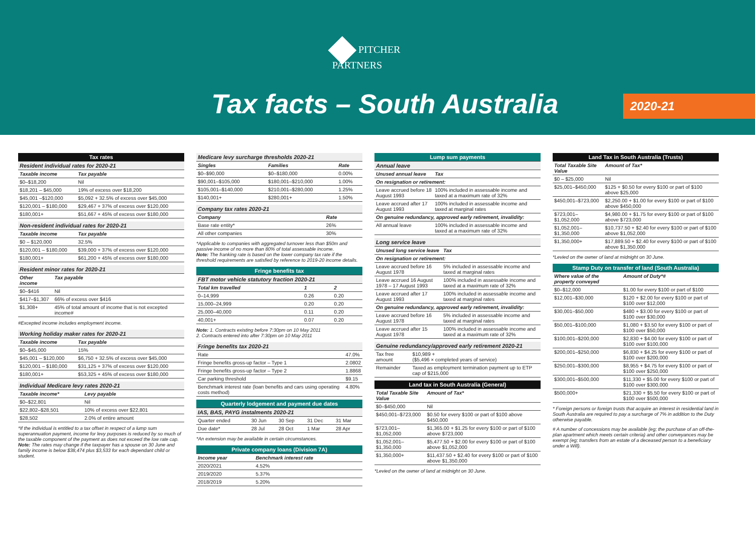PITCHER
PARTNERS
Tax facts – South Australia 2020-21
| Tax rates | |
| --- | --- |
| Resident individual rates for 2020-21 | |
| Taxable income | Tax payable |
| $0–$18,200 | Nil |
| $18,201 – $45,000 | 19% of excess over $18,200 |
| $45,001 –$120,000 | $5,092 + 32.5% of excess over $45,000 |
| $120,001 – $180,000 | $29,467 + 37% of excess over $120,000 |
| $180,001+ | $51,667 + 45% of excess over $180,000 |
| Non-resident individual rates for 2020-21 | |
| --- | --- |
| Taxable income | Tax payable |
| $0 – $120,000 | 32.5% |
| $120,001 – $180,000 | $39,000 + 37% of excess over $120,000 |
| $180,001+ | $61,200 + 45% of excess over $180,000 |
| Resident minor rates for 2020-21 | |
| --- | --- |
| Other income | Tax payable |
| $0–$416 | Nil |
| $417–$1,307 | 66% of excess over $416 |
| $1,308+ | 45% of total amount of income that is not excepted income# |
#Excepted income includes employment income.
| Working holiday maker rates for 2020-21 | |
| --- | --- |
| Taxable income | Tax payable |
| $0–$45,000 | 15% |
| $45,001 – $120,000 | $6,750 + 32.5% of excess over $45,000 |
| $120,001 – $180,000 | $31,125 + 37% of excess over $120,000 |
| $180,001+ | $53,325 + 45% of excess over $180,000 |
| Individual Medicare levy rates 2020-21 | |
| --- | --- |
| Taxable income* | Levy payable |
| $0–$22,801 | Nil |
| $22,802–$28,501 | 10% of excess over $22,801 |
| $28,502 | 2.0% of entire amount |
*If the individual is entitled to a tax offset in respect of a lump sum superannuation payment, income for levy purposes is reduced by so much of the taxable component of the payment as does not exceed the low rate cap. Note: The rates may change if the taxpayer has a spouse on 30 June and family income is below $38,474 plus $3,533 for each dependant child or student.
| Medicare levy surcharge thresholds 2020-21 | | |
| --- | --- | --- |
| Singles | Families | Rate |
| $0–$90,000 | $0–$180,000 | 0.00% |
| $90,001–$105,000 | $180,001–$210,000 | 1.00% |
| $105,001–$140,000 | $210,001–$280,000 | 1.25% |
| $140,001+ | $280,001+ | 1.50% |
| Company tax rates 2020-21 | |
| --- | --- |
| Company | Rate |
| Base rate entity* | 26% |
| All other companies | 30% |
*Applicable to companies with aggregated turnover less than $50m and passive income of no more than 80% of total assessable income.
Note: The franking rate is based on the lower company tax rate if the threshold requirements are satisfied by reference to 2019-20 income details.
| Fringe benefits tax | | |
| --- | --- | --- |
| FBT motor vehicle statutory fraction 2020-21 | | |
| Total km travelled | 1 | 2 |
| 0–14,999 | 0.26 | 0.20 |
| 15,000–24,999 | 0.20 | 0.20 |
| 25,000–40,000 | 0.11 | 0.20 |
| 40,001+ | 0.07 | 0.20 |
Note: 1. Contracts existing before 7:30pm on 10 May 2011
2. Contracts entered into after 7:30pm on 10 May 2011
| Fringe benefits tax 2020-21 | |
| --- | --- |
| Rate | 47.0% |
| Fringe benefits gross-up factor – Type 1 | 2.0802 |
| Fringe benefits gross-up factor – Type 2 | 1.8868 |
| Car parking threshold | $9.15 |
| Benchmark interest rate (loan benefits and cars using operating costs method) | 4.80% |
| Quarterly lodgement and payment due dates | | | | |
| --- | --- | --- | --- | --- |
| IAS, BAS, PAYG instalments 2020-21 | | | | |
| Quarter ended | 30 Jun | 30 Sep | 31 Dec | 31 Mar |
| Due date* | 28 Jul | 28 Oct | 1 Mar | 28 Apr |
*An extension may be available in certain circumstances.
| Private company loans (Division 7A) | |
| --- | --- |
| Income year | Benchmark interest rate |
| 2020/2021 | 4.52% |
| 2019/2020 | 5.37% |
| 2018/2019 | 5.20% |
| Lump sum payments | |
| --- | --- |
| Annual leave | |
| Unused annual leave | Tax |
| On resignation or retirement: | |
| Leave accrued before 18 August 1993 | 100% included in assessable income and taxed at a maximum rate of 32% |
| Leave accrued after 17 August 1993 | 100% included in assessable income and taxed at marginal rates |
| On genuine redundancy, approved early retirement, invalidity: | |
| All annual leave | 100% included in assessable income and taxed at a maximum rate of 32% |
| Long service leave | |
| --- | --- |
| Unused long service leave | Tax |
| On resignation or retirement: | |
| Leave accrued before 16 August 1978 | 5% included in assessable income and taxed at marginal rates |
| Leave accrued 16 August 1978 – 17 August 1993 | 100% included in assessable income and taxed at a maximum rate of 32% |
| Leave accrued after 17 August 1993 | 100% included in assessable income and taxed at marginal rates |
| On genuine redundancy, approved early retirement, invalidity: | |
| Leave accrued before 16 August 1978 | 5% included in assessable income and taxed at marginal rates |
| Leave accrued after 15 August 1978 | 100% included in assessable income and taxed at a maximum rate of 32% |
| Genuine redundancy/approved early retirement 2020-21 | |
| --- | --- |
| Tax free amount | $10,989 + ($5,496 × completed years of service) |
| Remainder | Taxed as employment termination payment up to ETP cap of $215,000 |
| Land tax in South Australia (General) | |
| --- | --- |
| Total Taxable Site Value | Amount of Tax* |
| $0–$450,000 | Nil |
| $450,001–$723,000 | $0.50 for every $100 or part of $100 above $450,000 |
| $723,001–$1,052,000 | $1,365.00 + $1.25 for every $100 or part of $100 above $723,000 |
| $1,052,001–$1,350,000 | $5,477.50 + $2.00 for every $100 or part of $100 above $1,052,000 |
| $1,350,000+ | $11,437.50 + $2.40 for every $100 or part of $100 above $1,350,000 |
*Levied on the owner of land at midnight on 30 June.
| Land Tax in South Australia (Trusts) | |
| --- | --- |
| Total Taxable Site Value | Amount of Tax* |
| $0 – $25,000 | Nil |
| $25,001–$450,000 | $125 + $0.50 for every $100 or part of $100 above $25,000 |
| $450,001–$723,000 | $2,250.00 + $1.00 for every $100 or part of $100 above $450,000 |
| $723,001–$1,052,000 | $4,980.00 + $1.75 for every $100 or part of $100 above $723,000 |
| $1,052,001– $1,350,000 | $10,737.50 + $2.40 for every $100 or part of $100 above $1,052,000 |
| $1,350,000+ | $17,889.50 + $2.40 for every $100 or part of $100 above $1,350,000 |
*Levied on the owner of land at midnight on 30 June.
| Stamp Duty on transfer of land (South Australia) | |
| --- | --- |
| Where value of the property conveyed | Amount of Duty*# |
| $0–$12,000 | $1.00 for every $100 or part of $100 |
| $12,001–$30,000 | $120 + $2.00 for every $100 or part of $100 over $12,000 |
| $30,001–$50,000 | $480 + $3.00 for every $100 or part of $100 over $30,000 |
| $50,001–$100,000 | $1,080 + $3.50 for every $100 or part of $100 over $50,000 |
| $100,001–$200,000 | $2,830 + $4.00 for every $100 or part of $100 over $100,000 |
| $200,001–$250,000 | $6,830 + $4.25 for every $100 or part of $100 over $200,000 |
| $250,001–$300,000 | $8,955 + $4.75 for every $100 or part of $100 over $250,000 |
| $300,001–$500,000 | $11,330 + $5.00 for every $100 or part of $100 over $300,000 |
| $500,000+ | $21,330 + $5.50 for every $100 or part of $100 over $500,000 |
* Foreign persons or foreign trusts that acquire an interest in residential land in South Australia are required to pay a surcharge of 7% in addition to the Duty otherwise payable.
# A number of concessions may be available (eg; the purchase of an off-the-plan apartment which meets certain criteria) and other conveyances may be exempt (eg; transfers from an estate of a deceased person to a beneficiary under a Will).